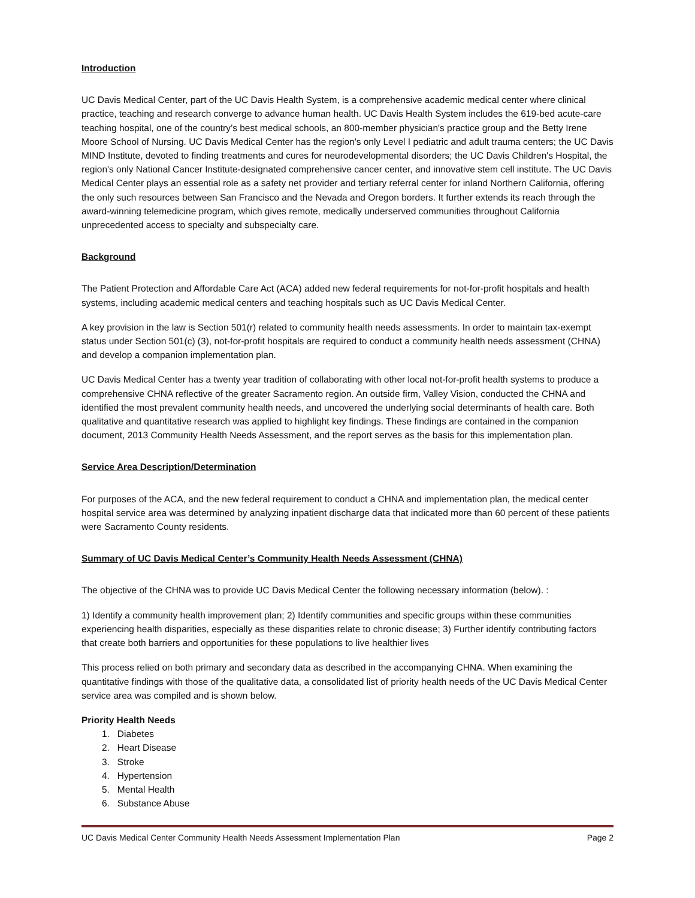Introduction
UC Davis Medical Center, part of the UC Davis Health System, is a comprehensive academic medical center where clinical practice, teaching and research converge to advance human health. UC Davis Health System includes the 619-bed acute-care teaching hospital, one of the country’s best medical schools, an 800-member physician's practice group and the Betty Irene Moore School of Nursing. UC Davis Medical Center has the region's only Level I pediatric and adult trauma centers; the UC Davis MIND Institute, devoted to finding treatments and cures for neurodevelopmental disorders; the UC Davis Children's Hospital, the region's only National Cancer Institute-designated comprehensive cancer center, and innovative stem cell institute. The UC Davis Medical Center plays an essential role as a safety net provider and tertiary referral center for inland Northern California, offering the only such resources between San Francisco and the Nevada and Oregon borders. It further extends its reach through the award-winning telemedicine program, which gives remote, medically underserved communities throughout California unprecedented access to specialty and subspecialty care.
Background
The Patient Protection and Affordable Care Act (ACA) added new federal requirements for not-for-profit hospitals and health systems, including academic medical centers and teaching hospitals such as UC Davis Medical Center.
A key provision in the law is Section 501(r) related to community health needs assessments. In order to maintain tax-exempt status under Section 501(c) (3), not-for-profit hospitals are required to conduct a community health needs assessment (CHNA) and develop a companion implementation plan.
UC Davis Medical Center has a twenty year tradition of collaborating with other local not-for-profit health systems to produce a comprehensive CHNA reflective of the greater Sacramento region. An outside firm, Valley Vision, conducted the CHNA and identified the most prevalent community health needs, and uncovered the underlying social determinants of health care. Both qualitative and quantitative research was applied to highlight key findings. These findings are contained in the companion document, 2013 Community Health Needs Assessment, and the report serves as the basis for this implementation plan.
Service Area Description/Determination
For purposes of the ACA, and the new federal requirement to conduct a CHNA and implementation plan, the medical center hospital service area was determined by analyzing inpatient discharge data that indicated more than 60 percent of these patients were Sacramento County residents.
Summary of UC Davis Medical Center’s Community Health Needs Assessment (CHNA)
The objective of the CHNA was to provide UC Davis Medical Center the following necessary information (below). :
1) Identify a community health improvement plan; 2) Identify communities and specific groups within these communities experiencing health disparities, especially as these disparities relate to chronic disease; 3) Further identify contributing factors that create both barriers and opportunities for these populations to live healthier lives
This process relied on both primary and secondary data as described in the accompanying CHNA. When examining the quantitative findings with those of the qualitative data, a consolidated list of priority health needs of the UC Davis Medical Center service area was compiled and is shown below.
Priority Health Needs
1. Diabetes
2. Heart Disease
3. Stroke
4. Hypertension
5. Mental Health
6. Substance Abuse
UC Davis Medical Center Community Health Needs Assessment Implementation Plan Page 2